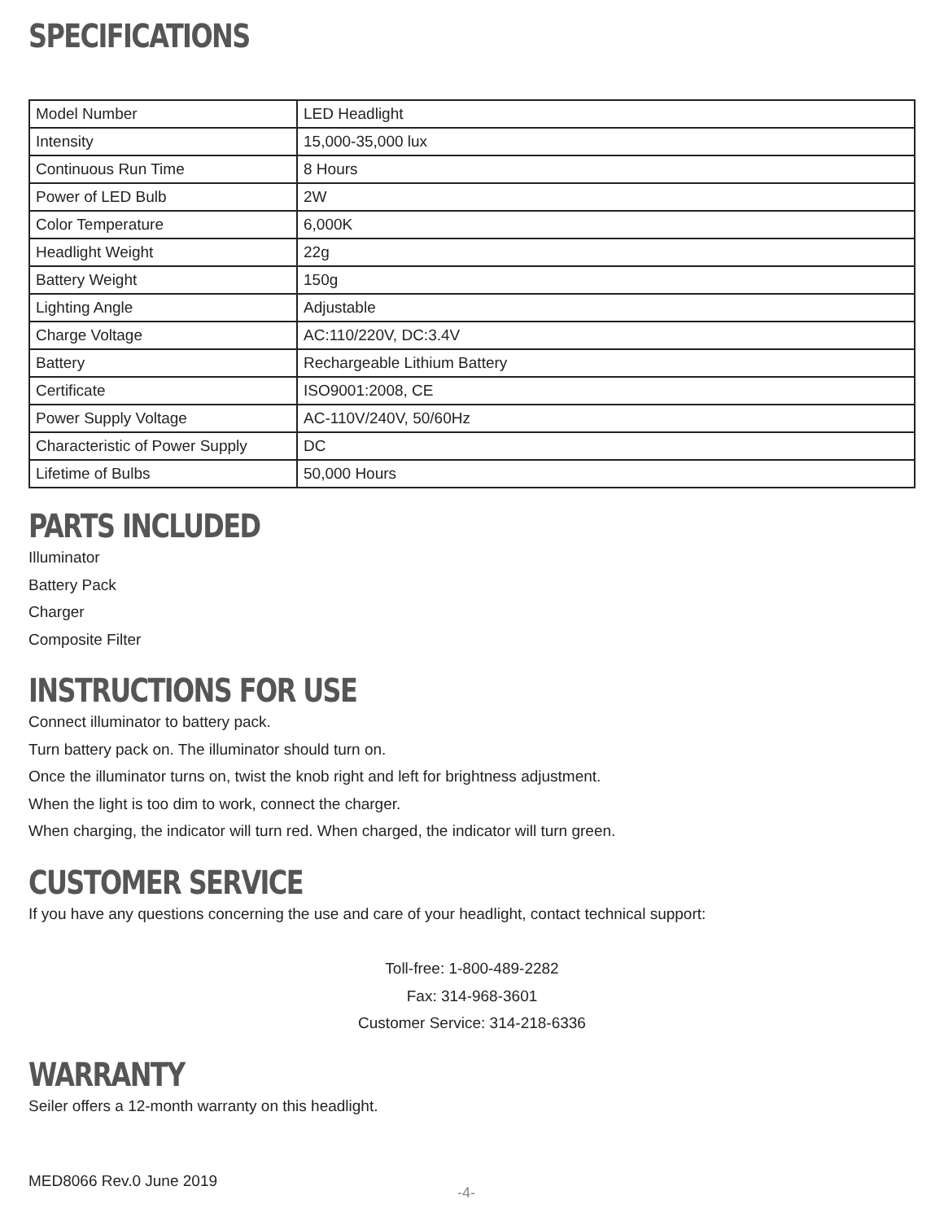SPECIFICATIONS
| Model Number | LED Headlight |
| Intensity | 15,000-35,000 lux |
| Continuous Run Time | 8 Hours |
| Power of LED Bulb | 2W |
| Color Temperature | 6,000K |
| Headlight Weight | 22g |
| Battery Weight | 150g |
| Lighting Angle | Adjustable |
| Charge Voltage | AC:110/220V, DC:3.4V |
| Battery | Rechargeable Lithium Battery |
| Certificate | ISO9001:2008, CE |
| Power Supply Voltage | AC-110V/240V, 50/60Hz |
| Characteristic of Power Supply | DC |
| Lifetime of Bulbs | 50,000 Hours |
PARTS INCLUDED
Illuminator
Battery Pack
Charger
Composite Filter
INSTRUCTIONS FOR USE
Connect illuminator to battery pack.
Turn battery pack on. The illuminator should turn on.
Once the illuminator turns on, twist the knob right and left for brightness adjustment.
When the light is too dim to work, connect the charger.
When charging, the indicator will turn red. When charged, the indicator will turn green.
CUSTOMER SERVICE
If you have any questions concerning the use and care of your headlight, contact technical support:
Toll-free: 1-800-489-2282
Fax: 314-968-3601
Customer Service: 314-218-6336
WARRANTY
Seiler offers a 12-month warranty on this headlight.
MED8066 Rev.0 June 2019
-4-